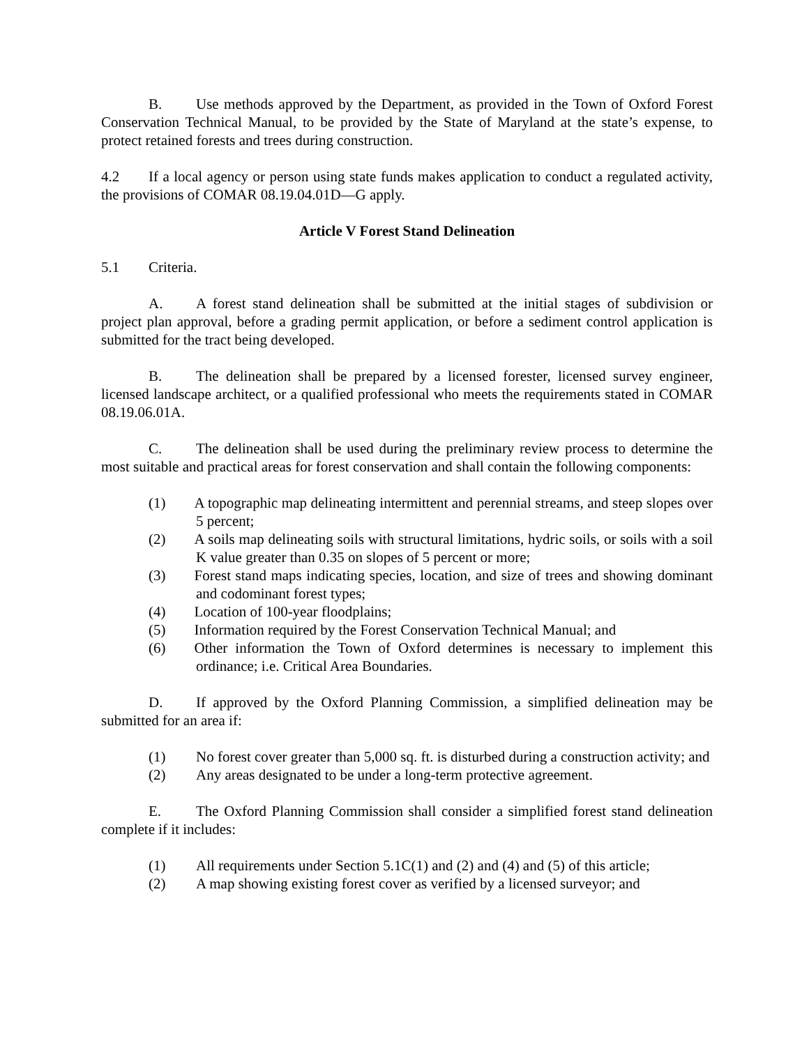B. Use methods approved by the Department, as provided in the Town of Oxford Forest Conservation Technical Manual, to be provided by the State of Maryland at the state’s expense, to protect retained forests and trees during construction.
4.2 If a local agency or person using state funds makes application to conduct a regulated activity, the provisions of COMAR 08.19.04.01D—G apply.
Article V Forest Stand Delineation
5.1 Criteria.
A. A forest stand delineation shall be submitted at the initial stages of subdivision or project plan approval, before a grading permit application, or before a sediment control application is submitted for the tract being developed.
B. The delineation shall be prepared by a licensed forester, licensed survey engineer, licensed landscape architect, or a qualified professional who meets the requirements stated in COMAR 08.19.06.01A.
C. The delineation shall be used during the preliminary review process to determine the most suitable and practical areas for forest conservation and shall contain the following components:
(1) A topographic map delineating intermittent and perennial streams, and steep slopes over 5 percent;
(2) A soils map delineating soils with structural limitations, hydric soils, or soils with a soil K value greater than 0.35 on slopes of 5 percent or more;
(3) Forest stand maps indicating species, location, and size of trees and showing dominant and codominant forest types;
(4) Location of 100-year floodplains;
(5) Information required by the Forest Conservation Technical Manual; and
(6) Other information the Town of Oxford determines is necessary to implement this ordinance; i.e. Critical Area Boundaries.
D. If approved by the Oxford Planning Commission, a simplified delineation may be submitted for an area if:
(1) No forest cover greater than 5,000 sq. ft. is disturbed during a construction activity; and
(2) Any areas designated to be under a long-term protective agreement.
E. The Oxford Planning Commission shall consider a simplified forest stand delineation complete if it includes:
(1) All requirements under Section 5.1C(1) and (2) and (4) and (5) of this article;
(2) A map showing existing forest cover as verified by a licensed surveyor; and